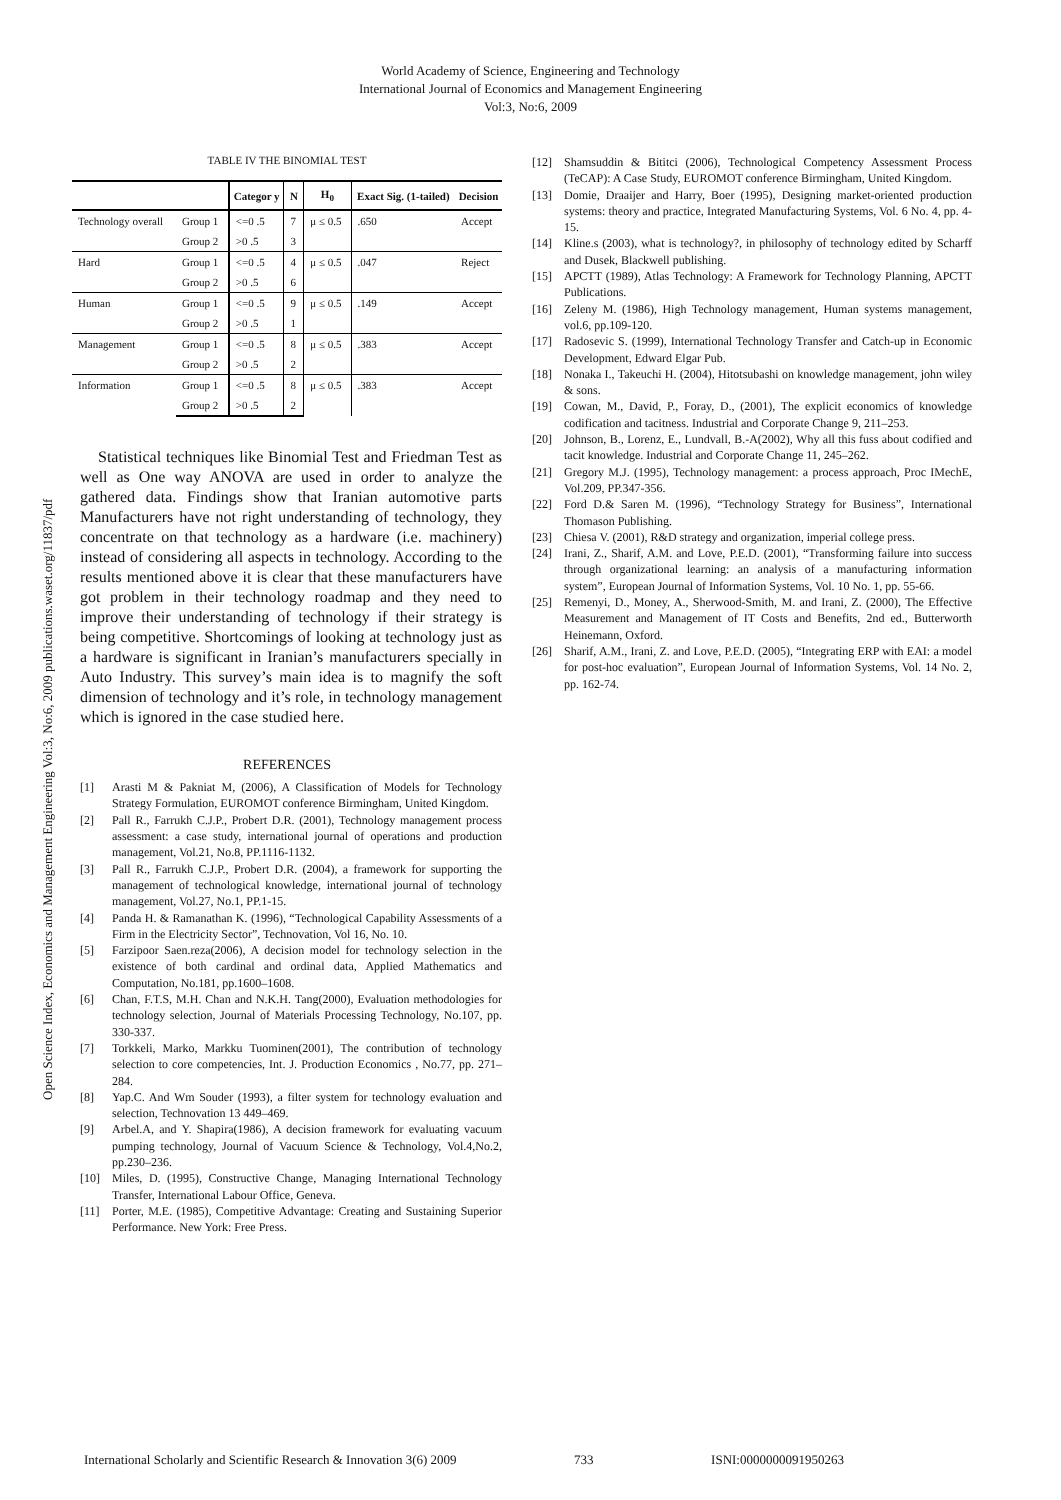Open Science Index, Economics and Management Engineering Vol:3, No:6, 2009 publications.waset.org/11837/pdf
World Academy of Science, Engineering and Technology
International Journal of Economics and Management Engineering
Vol:3, No:6, 2009
TABLE IV THE BINOMIAL TEST
| | | Categor y | N | H<sub>0</sub> | Exact Sig. (1-tailed) | Decision |
| --- | --- | --- | --- | --- | --- | --- |
| Technology overall | Group 1 | <=0 .5 | 7 | μ ≤ 0.5 | .650 | Accept |
| | Group 2 | >0 .5 | 3 | | | |
| Hard | Group 1 | <=0 .5 | 4 | μ ≤ 0.5 | .047 | Reject |
| | Group 2 | >0 .5 | 6 | | | |
| Human | Group 1 | <=0 .5 | 9 | μ ≤ 0.5 | .149 | Accept |
| | Group 2 | >0 .5 | 1 | | | |
| Management | Group 1 | <=0 .5 | 8 | μ ≤ 0.5 | .383 | Accept |
| | Group 2 | >0 .5 | 2 | | | |
| Information | Group 1 | <=0 .5 | 8 | μ ≤ 0.5 | .383 | Accept |
| | Group 2 | >0 .5 | 2 | | | |
Statistical techniques like Binomial Test and Friedman Test as well as One way ANOVA are used in order to analyze the gathered data. Findings show that Iranian automotive parts Manufacturers have not right understanding of technology, they concentrate on that technology as a hardware (i.e. machinery) instead of considering all aspects in technology. According to the results mentioned above it is clear that these manufacturers have got problem in their technology roadmap and they need to improve their understanding of technology if their strategy is being competitive. Shortcomings of looking at technology just as a hardware is significant in Iranian’s manufacturers specially in Auto Industry. This survey’s main idea is to magnify the soft dimension of technology and it’s role, in technology management which is ignored in the case studied here.
REFERENCES
[1] Arasti M & Pakniat M, (2006), A Classification of Models for Technology Strategy Formulation, EUROMOT conference Birmingham, United Kingdom.
[2] Pall R., Farrukh C.J.P., Probert D.R. (2001), Technology management process assessment: a case study, international journal of operations and production management, Vol.21, No.8, PP.1116-1132.
[3] Pall R., Farrukh C.J.P., Probert D.R. (2004), a framework for supporting the management of technological knowledge, international journal of technology management, Vol.27, No.1, PP.1-15.
[4] Panda H. & Ramanathan K. (1996), “Technological Capability Assessments of a Firm in the Electricity Sector”, Technovation, Vol 16, No. 10.
[5] Farzipoor Saen.reza(2006), A decision model for technology selection in the existence of both cardinal and ordinal data, Applied Mathematics and Computation, No.181, pp.1600–1608.
[6] Chan, F.T.S, M.H. Chan and N.K.H. Tang(2000), Evaluation methodologies for technology selection, Journal of Materials Processing Technology, No.107, pp. 330-337.
[7] Torkkeli, Marko, Markku Tuominen(2001), The contribution of technology selection to core competencies, Int. J. Production Economics , No.77, pp. 271–284.
[8] Yap.C. And Wm Souder (1993), a filter system for technology evaluation and selection, Technovation 13 449–469.
[9] Arbel.A, and Y. Shapira(1986), A decision framework for evaluating vacuum pumping technology, Journal of Vacuum Science & Technology, Vol.4,No.2, pp.230–236.
[10] Miles, D. (1995), Constructive Change, Managing International Technology Transfer, International Labour Office, Geneva.
[11] Porter, M.E. (1985), Competitive Advantage: Creating and Sustaining Superior Performance. New York: Free Press.
[12] Shamsuddin & Bititci (2006), Technological Competency Assessment Process (TeCAP): A Case Study, EUROMOT conference Birmingham, United Kingdom.
[13] Domie, Draaijer and Harry, Boer (1995), Designing market-oriented production systems: theory and practice, Integrated Manufacturing Systems, Vol. 6 No. 4, pp. 4-15.
[14] Kline.s (2003), what is technology?, in philosophy of technology edited by Scharff and Dusek, Blackwell publishing.
[15] APCTT (1989), Atlas Technology: A Framework for Technology Planning, APCTT Publications.
[16] Zeleny M. (1986), High Technology management, Human systems management, vol.6, pp.109-120.
[17] Radosevic S. (1999), International Technology Transfer and Catch-up in Economic Development, Edward Elgar Pub.
[18] Nonaka I., Takeuchi H. (2004), Hitotsubashi on knowledge management, john wiley & sons.
[19] Cowan, M., David, P., Foray, D., (2001), The explicit economics of knowledge codification and tacitness. Industrial and Corporate Change 9, 211–253.
[20] Johnson, B., Lorenz, E., Lundvall, B.-A(2002), Why all this fuss about codified and tacit knowledge. Industrial and Corporate Change 11, 245–262.
[21] Gregory M.J. (1995), Technology management: a process approach, Proc IMechE, Vol.209, PP.347-356.
[22] Ford D.& Saren M. (1996), “Technology Strategy for Business”, International Thomason Publishing.
[23] Chiesa V. (2001), R&D strategy and organization, imperial college press.
[24] Irani, Z., Sharif, A.M. and Love, P.E.D. (2001), “Transforming failure into success through organizational learning: an analysis of a manufacturing information system”, European Journal of Information Systems, Vol. 10 No. 1, pp. 55-66.
[25] Remenyi, D., Money, A., Sherwood-Smith, M. and Irani, Z. (2000), The Effective Measurement and Management of IT Costs and Benefits, 2nd ed., Butterworth Heinemann, Oxford.
[26] Sharif, A.M., Irani, Z. and Love, P.E.D. (2005), “Integrating ERP with EAI: a model for post-hoc evaluation”, European Journal of Information Systems, Vol. 14 No. 2, pp. 162-74.
International Scholarly and Scientific Research & Innovation 3(6) 2009 733 ISNI:0000000091950263